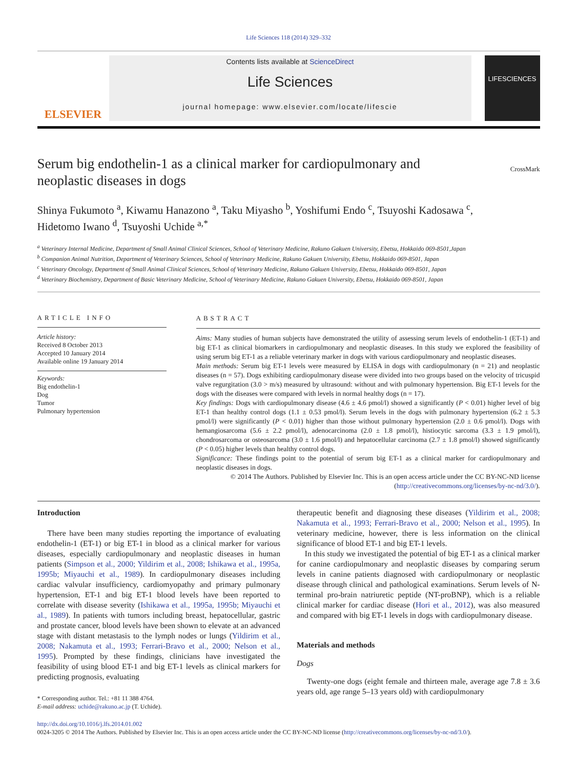Life Sciences 118 (2014) 329–332
ELSEVIER
Contents lists available at ScienceDirect
Life Sciences
journal homepage: www.elsevier.com/locate/lifescie
LIFESCIENCES
Serum big endothelin-1 as a clinical marker for cardiopulmonary and
neoplastic diseases in dogs CrossMark
Shinya Fukumoto <sup>a</sup>, Kiwamu Hanazono <sup>a</sup>, Taku Miyasho <sup>b</sup>, Yoshifumi Endo <sup>c</sup>, Tsuyoshi Kadosawa <sup>c</sup>,
Hidetomo Iwano <sup>d</sup>, Tsuyoshi Uchide <sup>a,*</sup>
<sup>a</sup> Veterinary Internal Medicine, Department of Small Animal Clinical Sciences, School of Veterinary Medicine, Rakuno Gakuen University, Ebetsu, Hokkaido 069-8501,Japan
<sup>b</sup> Companion Animal Nutrition, Department of Veterinary Sciences, School of Veterinary Medicine, Rakuno Gakuen University, Ebetsu, Hokkaido 069-8501, Japan
<sup>c</sup> Veterinary Oncology, Department of Small Animal Clinical Sciences, School of Veterinary Medicine, Rakuno Gakuen University, Ebetsu, Hokkaido 069-8501, Japan
<sup>d</sup> Veterinary Biochemistry, Department of Basic Veterinary Medicine, School of Veterinary Medicine, Rakuno Gakuen University, Ebetsu, Hokkaido 069-8501, Japan
ARTICLE INFO
Article history:
Received 8 October 2013
Accepted 10 January 2014
Available online 19 January 2014
Keywords:
Big endothelin-1
Dog
Tumor
Pulmonary hypertension
ABSTRACT
Aims: Many studies of human subjects have demonstrated the utility of assessing serum levels of endothelin-1 (ET-1) and big ET-1 as clinical biomarkers in cardiopulmonary and neoplastic diseases. In this study we explored the feasibility of using serum big ET-1 as a reliable veterinary marker in dogs with various cardiopulmonary and neoplastic diseases.
Main methods: Serum big ET-1 levels were measured by ELISA in dogs with cardiopulmonary (n = 21) and neoplastic diseases (n = 57). Dogs exhibiting cardiopulmonary disease were divided into two groups based on the velocity of tricuspid valve regurgitation (3.0 > m/s) measured by ultrasound: without and with pulmonary hypertension. Big ET-1 levels for the dogs with the diseases were compared with levels in normal healthy dogs (n = 17).
Key findings: Dogs with cardiopulmonary disease (4.6 ± 4.6 pmol/l) showed a significantly (P < 0.01) higher level of big ET-1 than healthy control dogs (1.1 ± 0.53 pmol/l). Serum levels in the dogs with pulmonary hypertension (6.2 ± 5.3 pmol/l) were significantly (P < 0.01) higher than those without pulmonary hypertension (2.0 ± 0.6 pmol/l). Dogs with hemangiosarcoma (5.6 ± 2.2 pmol/l), adenocarcinoma (2.0 ± 1.8 pmol/l), histiocytic sarcoma (3.3 ± 1.9 pmol/l), chondrosarcoma or osteosarcoma (3.0 ± 1.6 pmol/l) and hepatocellular carcinoma (2.7 ± 1.8 pmol/l) showed significantly (P < 0.05) higher levels than healthy control dogs.
Significance: These findings point to the potential of serum big ET-1 as a clinical marker for cardiopulmonary and neoplastic diseases in dogs.
© 2014 The Authors. Published by Elsevier Inc. This is an open access article under the CC BY-NC-ND license
(http://creativecommons.org/licenses/by-nc-nd/3.0/).
Introduction
There have been many studies reporting the importance of evaluating endothelin-1 (ET-1) or big ET-1 in blood as a clinical marker for various diseases, especially cardiopulmonary and neoplastic diseases in human patients (Simpson et al., 2000; Yildirim et al., 2008; Ishikawa et al., 1995a, 1995b; Miyauchi et al., 1989). In cardiopulmonary diseases including cardiac valvular insufficiency, cardiomyopathy and primary pulmonary hypertension, ET-1 and big ET-1 blood levels have been reported to correlate with disease severity (Ishikawa et al., 1995a, 1995b; Miyauchi et al., 1989). In patients with tumors including breast, hepatocellular, gastric and prostate cancer, blood levels have been shown to elevate at an advanced stage with distant metastasis to the lymph nodes or lungs (Yildirim et al., 2008; Nakamuta et al., 1993; Ferrari-Bravo et al., 2000; Nelson et al., 1995). Prompted by these findings, clinicians have investigated the feasibility of using blood ET-1 and big ET-1 levels as clinical markers for predicting prognosis, evaluating
* Corresponding author. Tel.: +81 11 388 4764.
E-mail address: uchide@rakuno.ac.jp (T. Uchide).
therapeutic benefit and diagnosing these diseases (Yildirim et al., 2008; Nakamuta et al., 1993; Ferrari-Bravo et al., 2000; Nelson et al., 1995). In veterinary medicine, however, there is less information on the clinical significance of blood ET-1 and big ET-1 levels.
In this study we investigated the potential of big ET-1 as a clinical marker for canine cardiopulmonary and neoplastic diseases by comparing serum levels in canine patients diagnosed with cardiopulmonary or neoplastic disease through clinical and pathological examinations. Serum levels of N-terminal pro-brain natriuretic peptide (NT-proBNP), which is a reliable clinical marker for cardiac disease (Hori et al., 2012), was also measured and compared with big ET-1 levels in dogs with cardiopulmonary disease.
Materials and methods
Dogs
Twenty-one dogs (eight female and thirteen male, average age 7.8 ± 3.6 years old, age range 5–13 years old) with cardiopulmonary
http://dx.doi.org/10.1016/j.lfs.2014.01.002
0024-3205 © 2014 The Authors. Published by Elsevier Inc. This is an open access article under the CC BY-NC-ND license (http://creativecommons.org/licenses/by-nc-nd/3.0/).